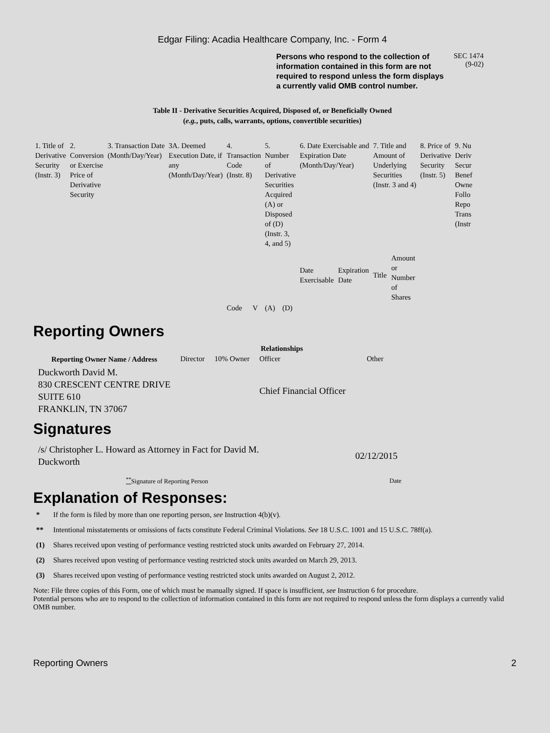Edgar Filing: Acadia Healthcare Company, Inc. - Form 4
Persons who respond to the collection of information contained in this form are not required to respond unless the form displays a currently valid OMB control number.
SEC 1474
(9-02)
Table II - Derivative Securities Acquired, Disposed of, or Beneficially Owned
(e.g., puts, calls, warrants, options, convertible securities)
| 1. Title of Derivative Security (Instr. 3) | 2. Conversion or Exercise Price of Derivative Security | 3. Transaction Date (Month/Day/Year) | 3A. Deemed Execution Date, if any (Month/Day/Year) | 4. Transaction Code (Instr. 8) | | 5. Number of Derivative Securities Acquired (A) or Disposed of (D) (Instr. 3, 4, and 5) | | 6. Date Exercisable and Expiration Date (Month/Day/Year) | | 7. Title and Amount of Underlying Securities (Instr. 3 and 4) | | 8. Price of Derivative Security (Instr. 5) | 9. Nu Deriv Secur Benef Owne Follo Repo Trans (Instr |
| | | | | Code | V | (A) | (D) | Date Exercisable | Expiration Date | Title | Amount or Number of Shares | | |
Reporting Owners
| Reporting Owner Name / Address | Relationships | | | |
| --- | --- | --- | --- | --- |
| | Director | 10% Owner | Officer | Other |
| Duckworth David M. 830 CRESCENT CENTRE DRIVE SUITE 610 FRANKLIN, TN 37067 | | | Chief Financial Officer | |
Signatures
| /s/ Christopher L. Howard as Attorney in Fact for David M. Duckworth | 02/12/2015 |
| <sup>**</sup> Signature of Reporting Person | Date |
Explanation of Responses:
* If the form is filed by more than one reporting person, see Instruction 4(b)(v).
** Intentional misstatements or omissions of facts constitute Federal Criminal Violations. See 18 U.S.C. 1001 and 15 U.S.C. 78ff(a).
(1) Shares received upon vesting of performance vesting restricted stock units awarded on February 27, 2014.
(2) Shares received upon vesting of performance vesting restricted stock units awarded on March 29, 2013.
(3) Shares received upon vesting of performance vesting restricted stock units awarded on August 2, 2012.
Note: File three copies of this Form, one of which must be manually signed. If space is insufficient, see Instruction 6 for procedure.
Potential persons who are to respond to the collection of information contained in this form are not required to respond unless the form displays a currently valid OMB number.
Reporting Owners 2